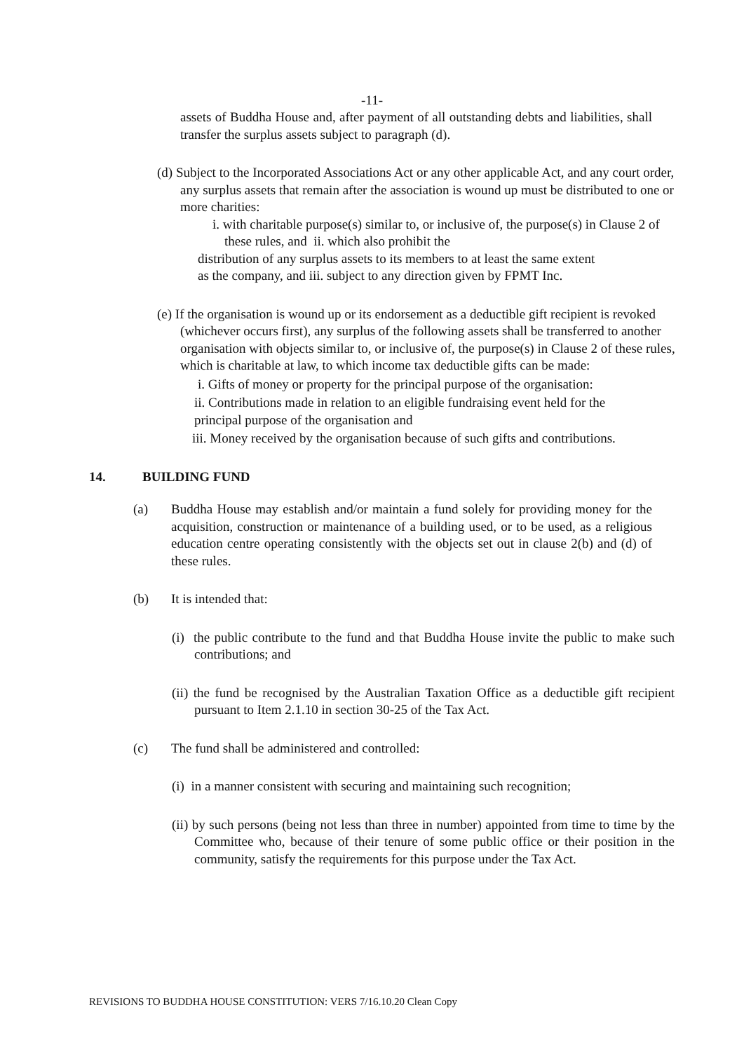-11-
assets of Buddha House and, after payment of all outstanding debts and liabilities, shall transfer the surplus assets subject to paragraph (d).
(d) Subject to the Incorporated Associations Act or any other applicable Act, and any court order, any surplus assets that remain after the association is wound up must be distributed to one or more charities:
i. with charitable purpose(s) similar to, or inclusive of, the purpose(s) in Clause 2 of these rules, and ii. which also prohibit the
distribution of any surplus assets to its members to at least the same extent as the company, and iii. subject to any direction given by FPMT Inc.
(e) If the organisation is wound up or its endorsement as a deductible gift recipient is revoked (whichever occurs first), any surplus of the following assets shall be transferred to another organisation with objects similar to, or inclusive of, the purpose(s) in Clause 2 of these rules, which is charitable at law, to which income tax deductible gifts can be made:
i. Gifts of money or property for the principal purpose of the organisation:
ii. Contributions made in relation to an eligible fundraising event held for the principal purpose of the organisation and
iii. Money received by the organisation because of such gifts and contributions.
14. BUILDING FUND
(a) Buddha House may establish and/or maintain a fund solely for providing money for the acquisition, construction or maintenance of a building used, or to be used, as a religious education centre operating consistently with the objects set out in clause 2(b) and (d) of these rules.
(b) It is intended that:
(i) the public contribute to the fund and that Buddha House invite the public to make such contributions; and
(ii) the fund be recognised by the Australian Taxation Office as a deductible gift recipient pursuant to Item 2.1.10 in section 30-25 of the Tax Act.
(c) The fund shall be administered and controlled:
(i) in a manner consistent with securing and maintaining such recognition;
(ii) by such persons (being not less than three in number) appointed from time to time by the Committee who, because of their tenure of some public office or their position in the community, satisfy the requirements for this purpose under the Tax Act.
REVISIONS TO BUDDHA HOUSE CONSTITUTION: VERS 7/16.10.20 Clean Copy